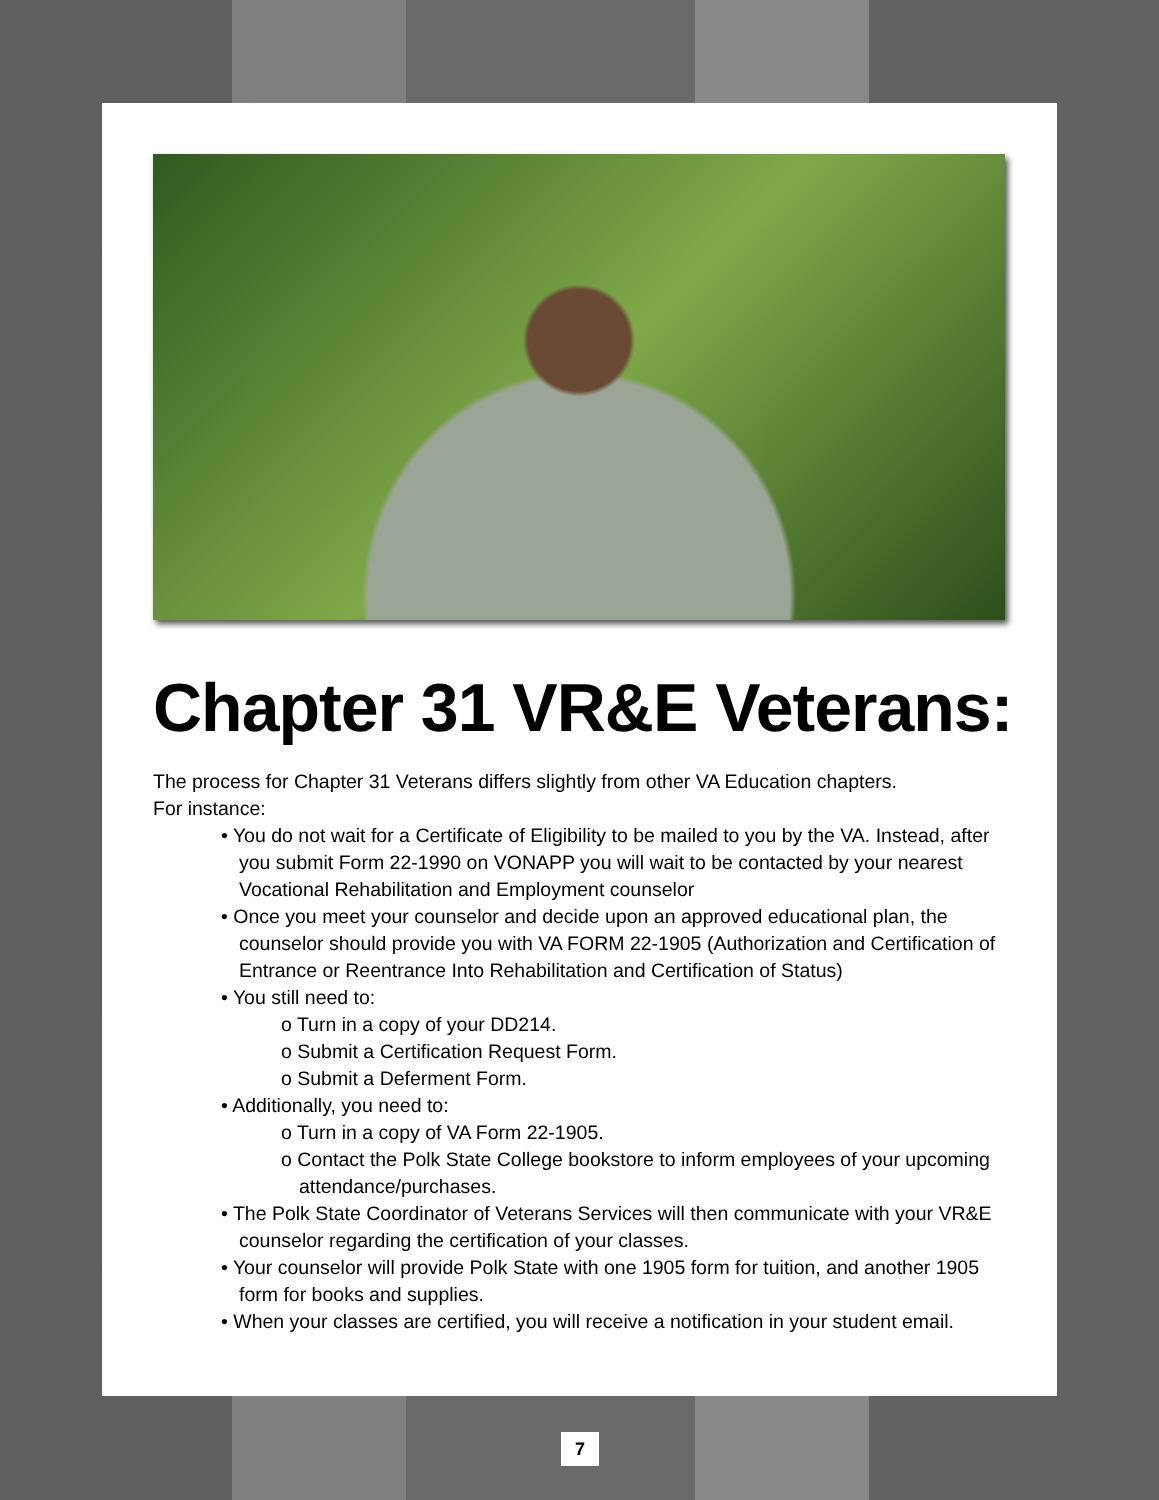Chapter 31 VR&E Veterans:
The process for Chapter 31 Veterans differs slightly from other VA Education chapters.
For instance:
• You do not wait for a Certificate of Eligibility to be mailed to you by the VA. Instead, after you submit Form 22-1990 on VONAPP you will wait to be contacted by your nearest Vocational Rehabilitation and Employment counselor
• Once you meet your counselor and decide upon an approved educational plan, the counselor should provide you with VA FORM 22-1905 (Authorization and Certification of Entrance or Reentrance Into Rehabilitation and Certification of Status)
• You still need to:
o Turn in a copy of your DD214.
o Submit a Certification Request Form.
o Submit a Deferment Form.
• Additionally, you need to:
o Turn in a copy of VA Form 22-1905.
o Contact the Polk State College bookstore to inform employees of your upcoming attendance/purchases.
• The Polk State Coordinator of Veterans Services will then communicate with your VR&E counselor regarding the certification of your classes.
• Your counselor will provide Polk State with one 1905 form for tuition, and another 1905 form for books and supplies.
• When your classes are certified, you will receive a notification in your student email.
7